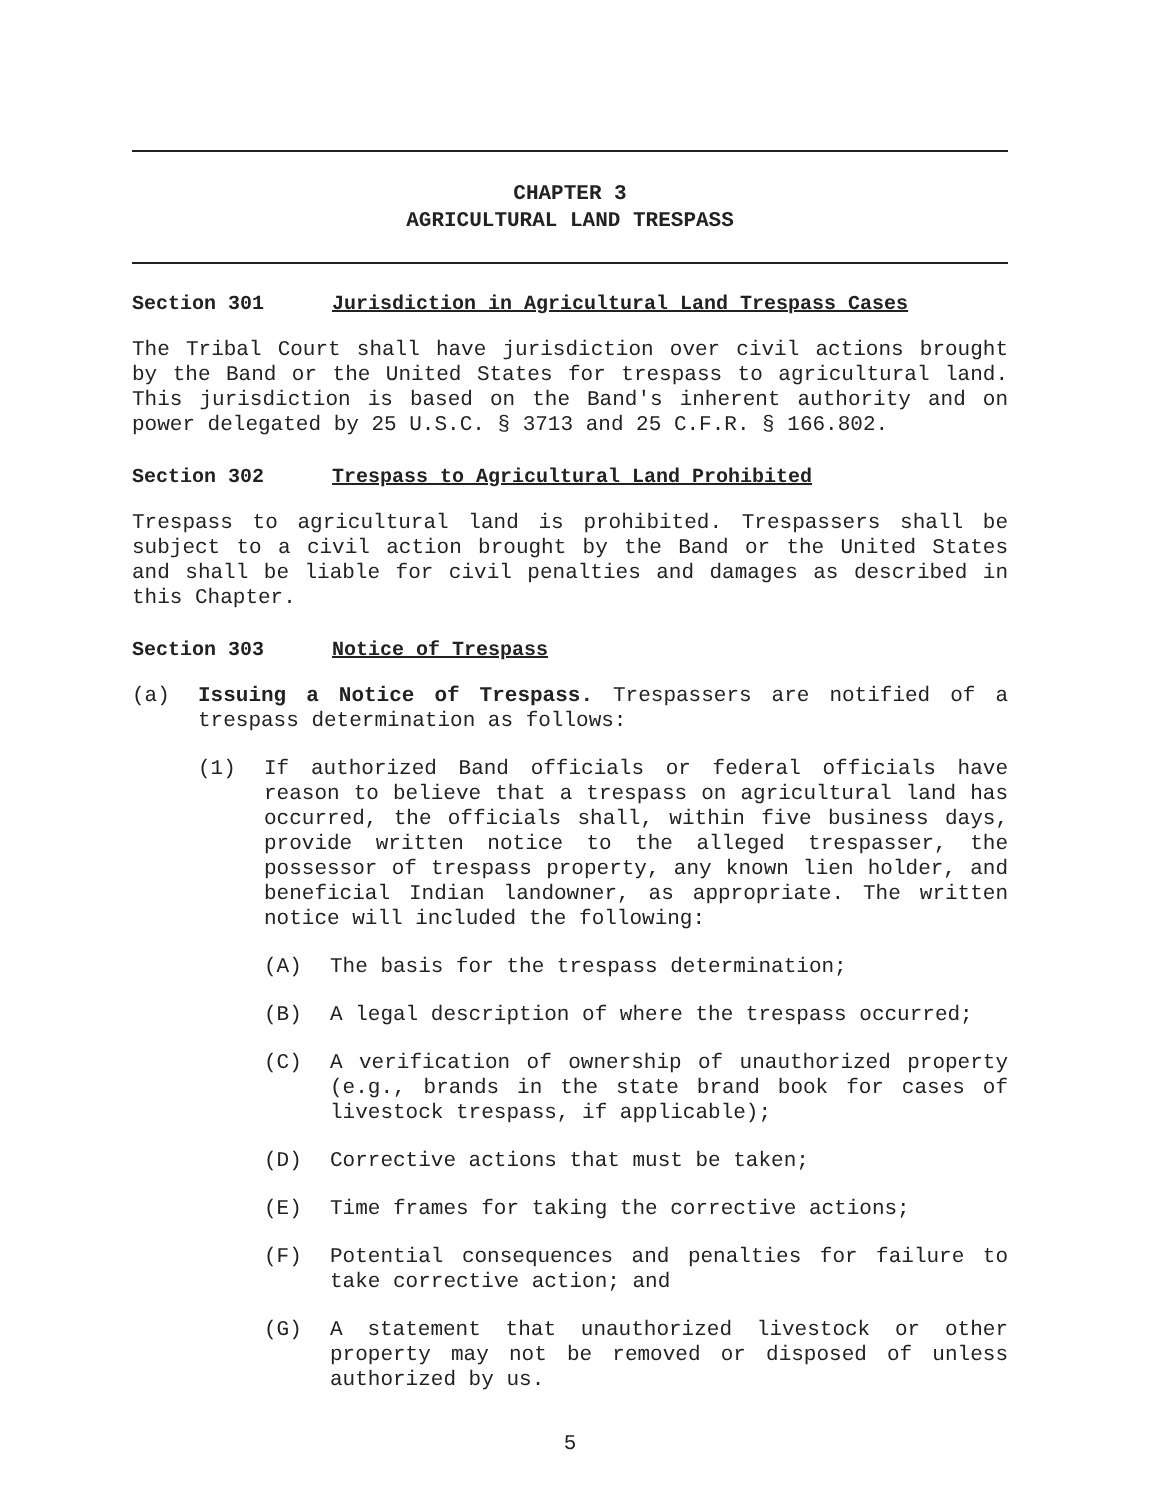CHAPTER 3
AGRICULTURAL LAND TRESPASS
Section 301 Jurisdiction in Agricultural Land Trespass Cases
The Tribal Court shall have jurisdiction over civil actions brought by the Band or the United States for trespass to agricultural land. This jurisdiction is based on the Band's inherent authority and on power delegated by 25 U.S.C. § 3713 and 25 C.F.R. § 166.802.
Section 302 Trespass to Agricultural Land Prohibited
Trespass to agricultural land is prohibited. Trespassers shall be subject to a civil action brought by the Band or the United States and shall be liable for civil penalties and damages as described in this Chapter.
Section 303 Notice of Trespass
(a) Issuing a Notice of Trespass. Trespassers are notified of a trespass determination as follows:
(1) If authorized Band officials or federal officials have reason to believe that a trespass on agricultural land has occurred, the officials shall, within five business days, provide written notice to the alleged trespasser, the possessor of trespass property, any known lien holder, and beneficial Indian landowner, as appropriate. The written notice will included the following:
(A) The basis for the trespass determination;
(B) A legal description of where the trespass occurred;
(C) A verification of ownership of unauthorized property (e.g., brands in the state brand book for cases of livestock trespass, if applicable);
(D) Corrective actions that must be taken;
(E) Time frames for taking the corrective actions;
(F) Potential consequences and penalties for failure to take corrective action; and
(G) A statement that unauthorized livestock or other property may not be removed or disposed of unless authorized by us.
5